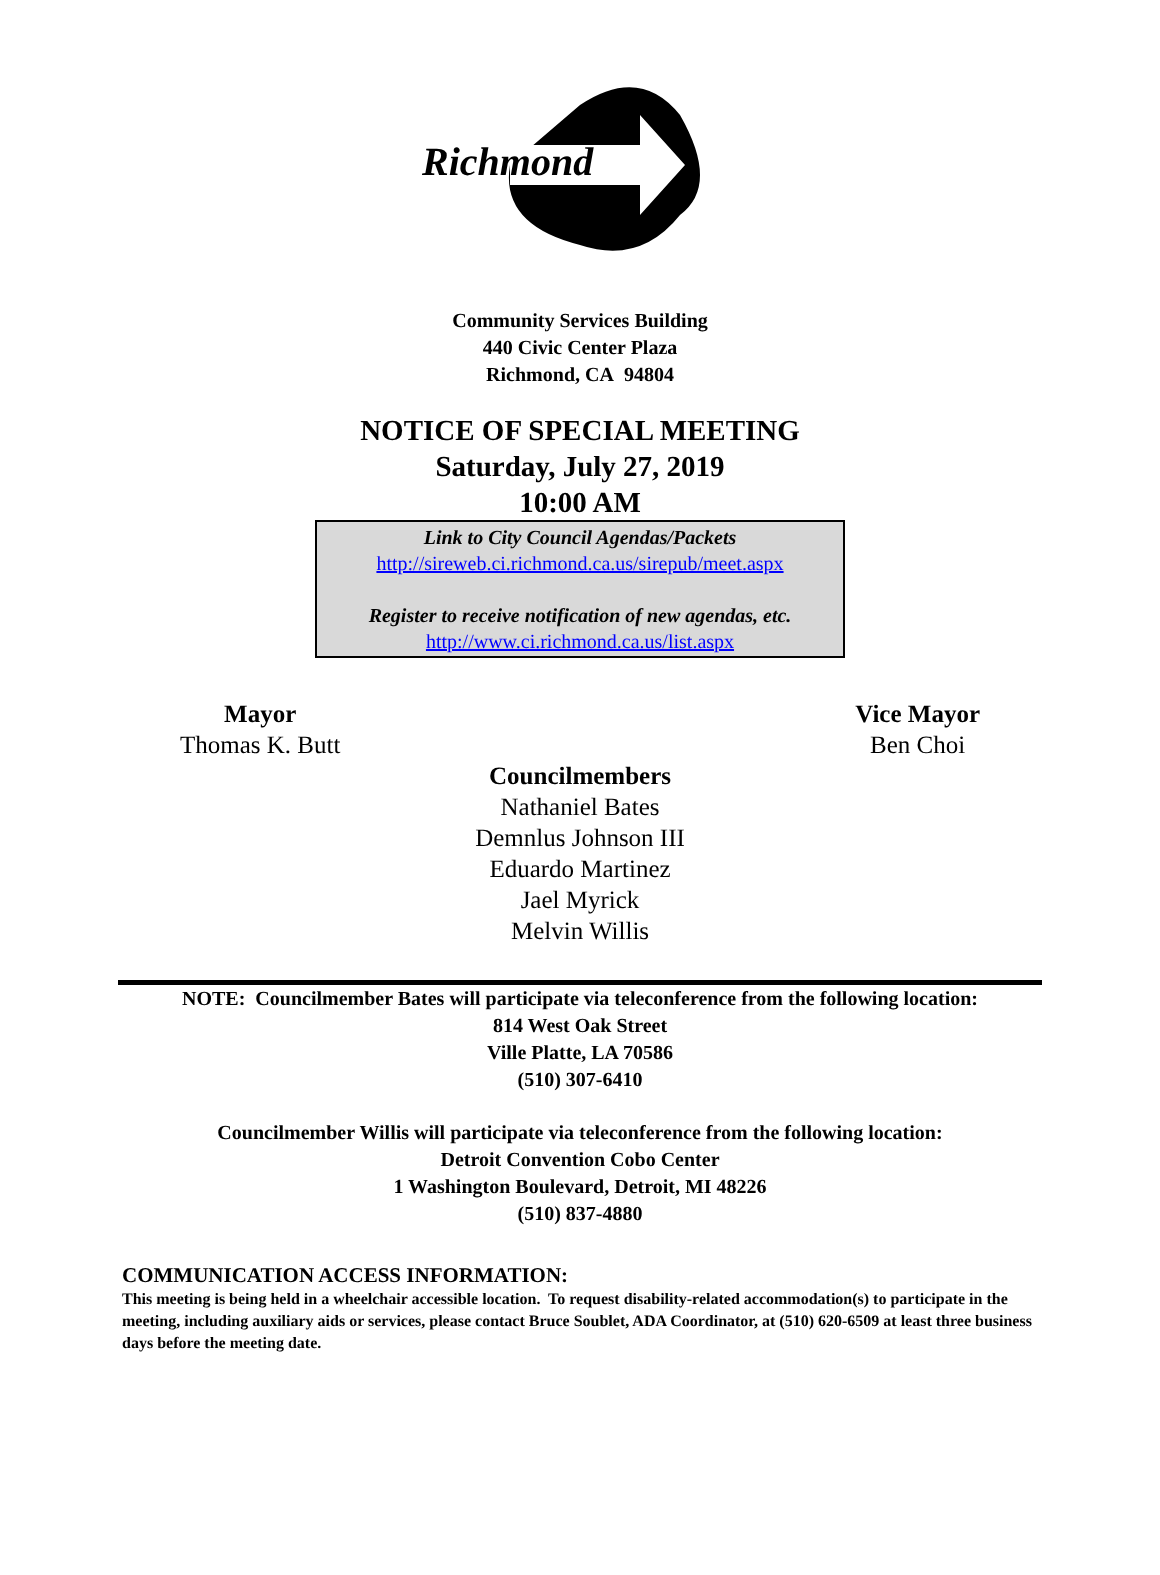Richmond
Community Services Building
440 Civic Center Plaza
Richmond, CA 94804
NOTICE OF SPECIAL MEETING
Saturday, July 27, 2019
10:00 AM
Link to City Council Agendas/Packets
http://sireweb.ci.richmond.ca.us/sirepub/meet.aspx
Register to receive notification of new agendas, etc.
http://www.ci.richmond.ca.us/list.aspx
Mayor
Thomas K. Butt
Vice Mayor
Ben Choi
Councilmembers
Nathaniel Bates
Demnlus Johnson III
Eduardo Martinez
Jael Myrick
Melvin Willis
NOTE: Councilmember Bates will participate via teleconference from the following location:
814 West Oak Street
Ville Platte, LA 70586
(510) 307-6410
Councilmember Willis will participate via teleconference from the following location:
Detroit Convention Cobo Center
1 Washington Boulevard, Detroit, MI 48226
(510) 837-4880
COMMUNICATION ACCESS INFORMATION:
This meeting is being held in a wheelchair accessible location. To request disability-related accommodation(s) to participate in the meeting, including auxiliary aids or services, please contact Bruce Soublet, ADA Coordinator, at (510) 620-6509 at least three business days before the meeting date.